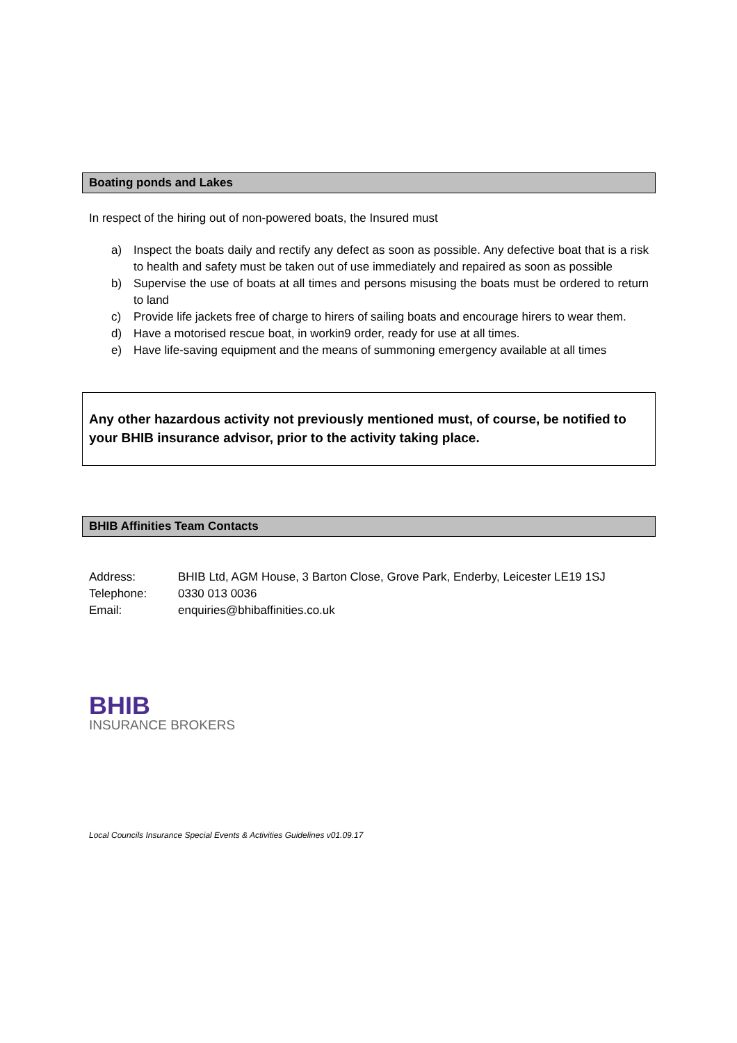Boating ponds and Lakes
In respect of the hiring out of non-powered boats, the Insured must
a) Inspect the boats daily and rectify any defect as soon as possible. Any defective boat that is a risk to health and safety must be taken out of use immediately and repaired as soon as possible
b) Supervise the use of boats at all times and persons misusing the boats must be ordered to return to land
c) Provide life jackets free of charge to hirers of sailing boats and encourage hirers to wear them.
d) Have a motorised rescue boat, in workin9 order, ready for use at all times.
e) Have life-saving equipment and the means of summoning emergency available at all times
Any other hazardous activity not previously mentioned must, of course, be notified to your BHIB insurance advisor, prior to the activity taking place.
BHIB Affinities Team Contacts
| Address: | BHIB Ltd, AGM House, 3 Barton Close, Grove Park, Enderby, Leicester LE19 1SJ |
| Telephone: | 0330 013 0036 |
| Email: | enquiries@bhibaffinities.co.uk |
BHIB
INSURANCE BROKERS
Local Councils Insurance Special Events & Activities Guidelines v01.09.17